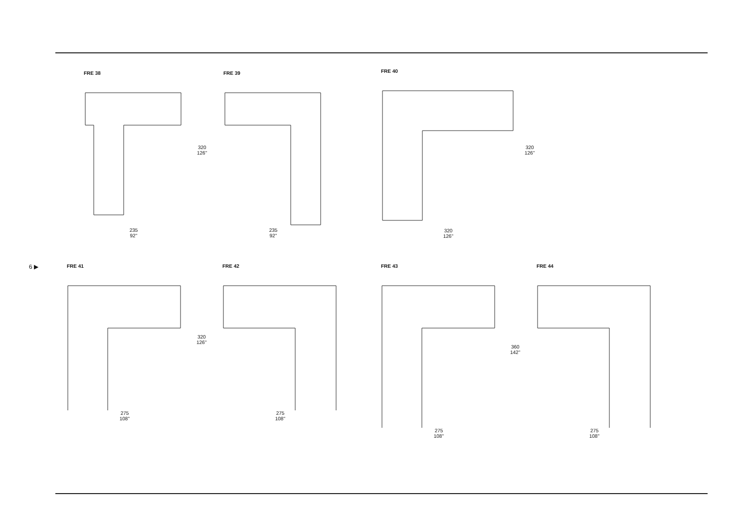6 ▶
FRE 38
235
92''
FRE 39
235
92''
320
126''
FRE 40
320
126''
320
126''
FRE 41
275
108''
FRE 42
275
108''
320
126''
FRE 43
275
108''
360
142''
FRE 44
275
108''